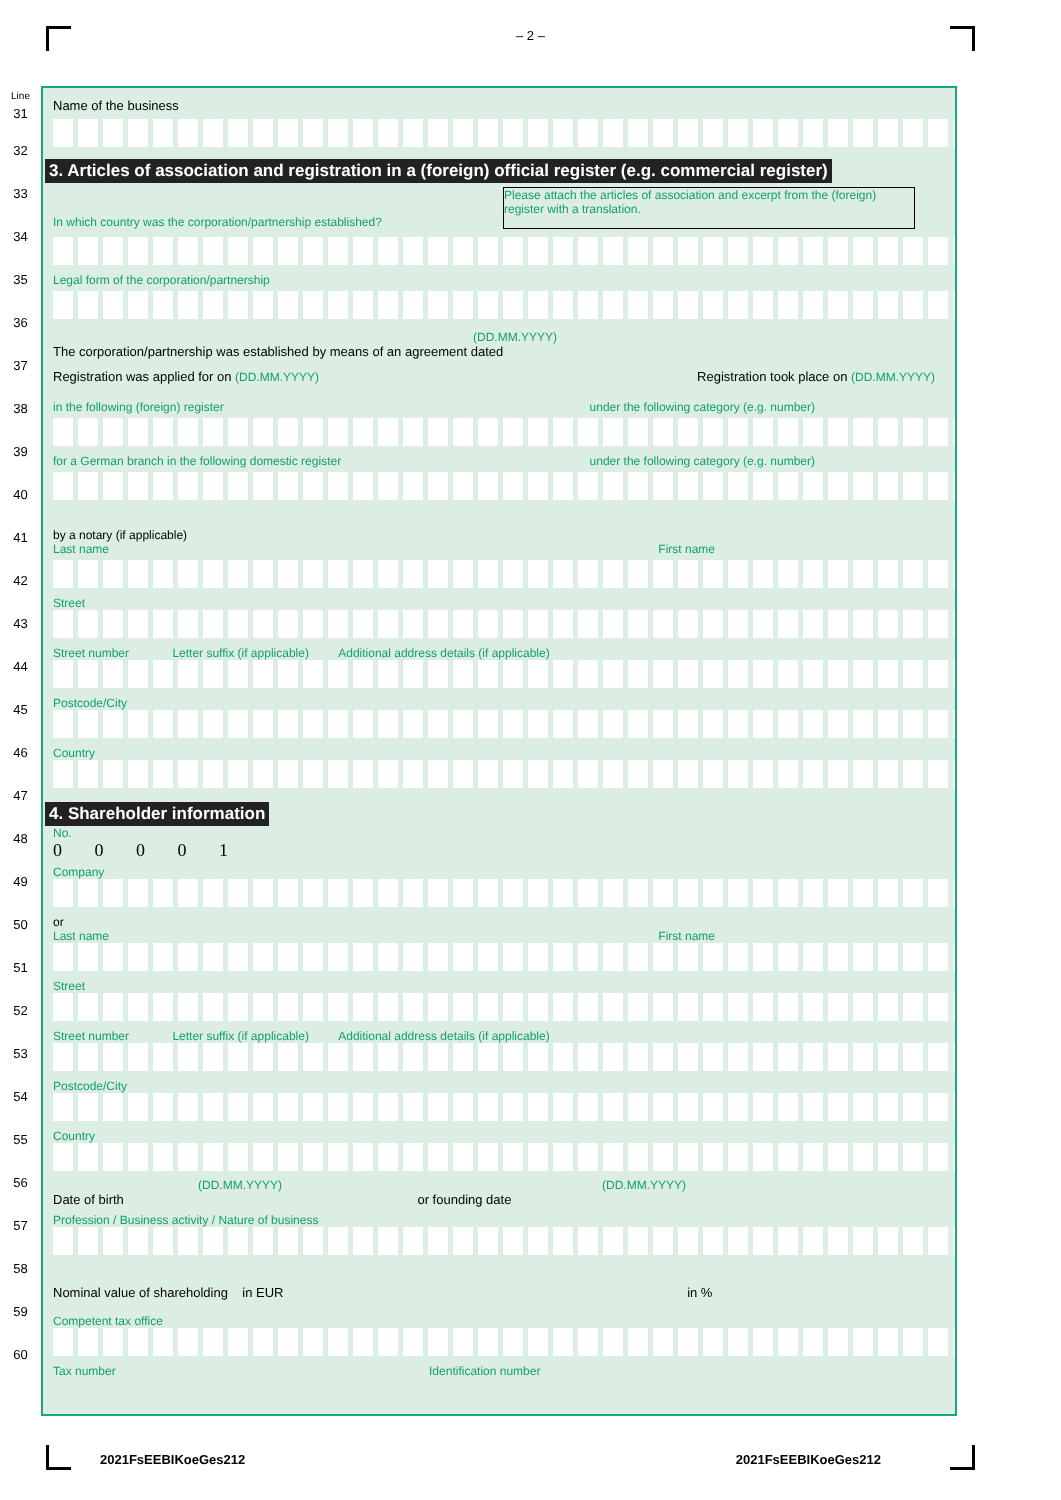– 2 –
Line
31
32
33
34
35
36
37
38
39
40
41
42
43
44
45
46
47
48
49
50
51
52
53
54
55
56
57
58
59
60
Name of the business
3. Articles of association and registration in a (foreign) official register (e.g. commercial register)
In which country was the corporation/partnership established?
Please attach the articles of association and excerpt from the (foreign) register with a translation.
Legal form of the corporation/partnership
(DD.MM.YYYY)
The corporation/partnership was established by means of an agreement dated
Registration was applied for on (DD.MM.YYYY) Registration took place on (DD.MM.YYYY)
in the following (foreign) register under the following category (e.g. number)
for a German branch in the following domestic register under the following category (e.g. number)
by a notary (if applicable)
Last name First name
Street
Street number Letter suffix (if applicable) Additional address details (if applicable)
Postcode/City
Country
4. Shareholder information
No.
0 0 0 0 1
Company
or
Last name First name
Street
Street number Letter suffix (if applicable) Additional address details (if applicable)
Postcode/City
Country
(DD.MM.YYYY) (DD.MM.YYYY)
Date of birth or founding date
Profession / Business activity / Nature of business
Nominal value of shareholding in EUR in %
Competent tax office
Tax number Identification number
2021FsEEBIKoeGes212 2021FsEEBIKoeGes212